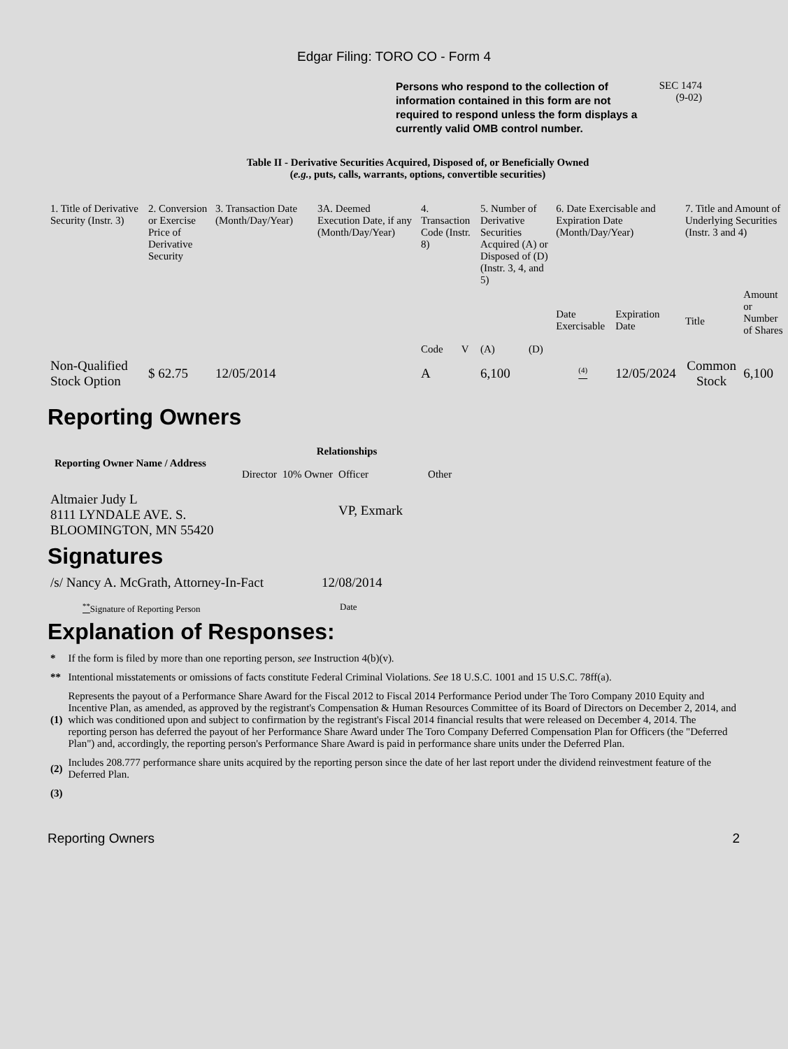Edgar Filing: TORO CO - Form 4
Persons who respond to the collection of information contained in this form are not required to respond unless the form displays a currently valid OMB control number.
SEC 1474
(9-02)
Table II - Derivative Securities Acquired, Disposed of, or Beneficially Owned
(e.g., puts, calls, warrants, options, convertible securities)
| 1. Title of Derivative Security (Instr. 3) | 2. Conversion or Exercise Price of Derivative Security | 3. Transaction Date (Month/Day/Year) | 3A. Deemed Execution Date, if any (Month/Day/Year) | 4. Transaction Code (Instr. 8) | | 5. Number of Derivative Securities Acquired (A) or Disposed of (D) (Instr. 3, 4, and 5) | | 6. Date Exercisable and Expiration Date (Month/Day/Year) | | 7. Title and Amount of Underlying Securities (Instr. 3 and 4) | |
| | | | | Code | V | (A) | (D) | Date Exercisable | Expiration Date | Title | Amount or Number of Shares |
| Non-Qualified Stock Option | $ 62.75 | 12/05/2014 | | A | | 6,100 | | <sup>(4)</sup> | 12/05/2024 | Common Stock | 6,100 |
Reporting Owners
| Reporting Owner Name / Address | Relationships | | | |
| --- | --- | --- | --- | --- |
| | Director | 10% Owner | Officer | Other |
| Altmaier Judy L 8111 LYNDALE AVE. S. BLOOMINGTON, MN 55420 | | | VP, Exmark | |
Signatures
| /s/ Nancy A. McGrath, Attorney-In-Fact | 12/08/2014 |
| <sup>**</sup> Signature of Reporting Person | Date |
Explanation of Responses:
| * | If the form is filed by more than one reporting person, see Instruction 4(b)(v). |
| ** | Intentional misstatements or omissions of facts constitute Federal Criminal Violations. See 18 U.S.C. 1001 and 15 U.S.C. 78ff(a). |
| (1) | Represents the payout of a Performance Share Award for the Fiscal 2012 to Fiscal 2014 Performance Period under The Toro Company 2010 Equity and Incentive Plan, as amended, as approved by the registrant's Compensation & Human Resources Committee of its Board of Directors on December 2, 2014, and which was conditioned upon and subject to confirmation by the registrant's Fiscal 2014 financial results that were released on December 4, 2014. The reporting person has deferred the payout of her Performance Share Award under The Toro Company Deferred Compensation Plan for Officers (the "Deferred Plan") and, accordingly, the reporting person's Performance Share Award is paid in performance share units under the Deferred Plan. |
| (2) | Includes 208.777 performance share units acquired by the reporting person since the date of her last report under the dividend reinvestment feature of the Deferred Plan. |
| (3) | |
Reporting Owners 2